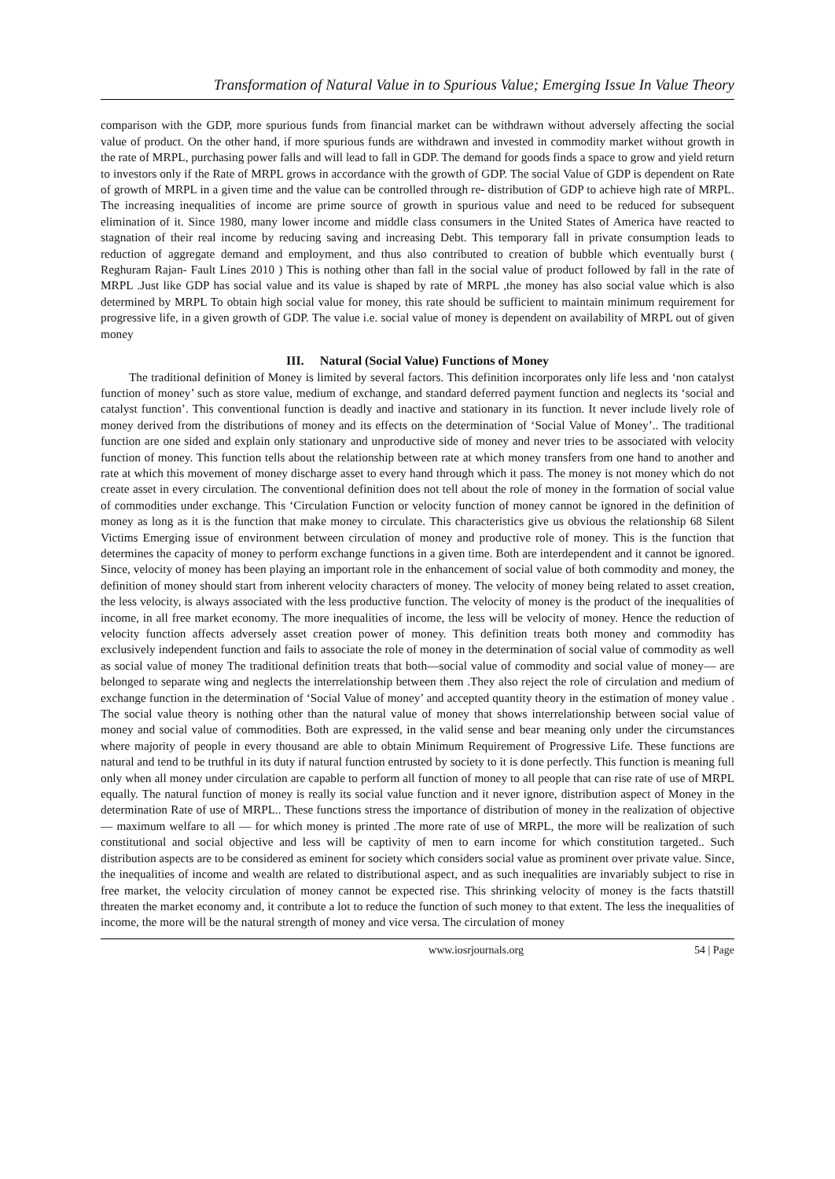Transformation of Natural Value in to Spurious Value; Emerging Issue In Value Theory
comparison with the GDP, more spurious funds from financial market can be withdrawn without adversely affecting the social value of product. On the other hand, if more spurious funds are withdrawn and invested in commodity market without growth in the rate of MRPL, purchasing power falls and will lead to fall in GDP. The demand for goods finds a space to grow and yield return to investors only if the Rate of MRPL grows in accordance with the growth of GDP. The social Value of GDP is dependent on Rate of growth of MRPL in a given time and the value can be controlled through re- distribution of GDP to achieve high rate of MRPL. The increasing inequalities of income are prime source of growth in spurious value and need to be reduced for subsequent elimination of it. Since 1980, many lower income and middle class consumers in the United States of America have reacted to stagnation of their real income by reducing saving and increasing Debt. This temporary fall in private consumption leads to reduction of aggregate demand and employment, and thus also contributed to creation of bubble which eventually burst ( Reghuram Rajan- Fault Lines 2010 ) This is nothing other than fall in the social value of product followed by fall in the rate of MRPL .Just like GDP has social value and its value is shaped by rate of MRPL ,the money has also social value which is also determined by MRPL To obtain high social value for money, this rate should be sufficient to maintain minimum requirement for progressive life, in a given growth of GDP. The value i.e. social value of money is dependent on availability of MRPL out of given money
III. Natural (Social Value) Functions of Money
The traditional definition of Money is limited by several factors. This definition incorporates only life less and ‘non catalyst function of money’ such as store value, medium of exchange, and standard deferred payment function and neglects its ‘social and catalyst function’. This conventional function is deadly and inactive and stationary in its function. It never include lively role of money derived from the distributions of money and its effects on the determination of ‘Social Value of Money’.. The traditional function are one sided and explain only stationary and unproductive side of money and never tries to be associated with velocity function of money. This function tells about the relationship between rate at which money transfers from one hand to another and rate at which this movement of money discharge asset to every hand through which it pass. The money is not money which do not create asset in every circulation. The conventional definition does not tell about the role of money in the formation of social value of commodities under exchange. This ‘Circulation Function or velocity function of money cannot be ignored in the definition of money as long as it is the function that make money to circulate. This characteristics give us obvious the relationship 68 Silent Victims Emerging issue of environment between circulation of money and productive role of money. This is the function that determines the capacity of money to perform exchange functions in a given time. Both are interdependent and it cannot be ignored. Since, velocity of money has been playing an important role in the enhancement of social value of both commodity and money, the definition of money should start from inherent velocity characters of money. The velocity of money being related to asset creation, the less velocity, is always associated with the less productive function. The velocity of money is the product of the inequalities of income, in all free market economy. The more inequalities of income, the less will be velocity of money. Hence the reduction of velocity function affects adversely asset creation power of money. This definition treats both money and commodity has exclusively independent function and fails to associate the role of money in the determination of social value of commodity as well as social value of money The traditional definition treats that both—social value of commodity and social value of money— are belonged to separate wing and neglects the interrelationship between them .They also reject the role of circulation and medium of exchange function in the determination of ‘Social Value of money’ and accepted quantity theory in the estimation of money value . The social value theory is nothing other than the natural value of money that shows interrelationship between social value of money and social value of commodities. Both are expressed, in the valid sense and bear meaning only under the circumstances where majority of people in every thousand are able to obtain Minimum Requirement of Progressive Life. These functions are natural and tend to be truthful in its duty if natural function entrusted by society to it is done perfectly. This function is meaning full only when all money under circulation are capable to perform all function of money to all people that can rise rate of use of MRPL equally. The natural function of money is really its social value function and it never ignore, distribution aspect of Money in the determination Rate of use of MRPL.. These functions stress the importance of distribution of money in the realization of objective— maximum welfare to all — for which money is printed .The more rate of use of MRPL, the more will be realization of such constitutional and social objective and less will be captivity of men to earn income for which constitution targeted.. Such distribution aspects are to be considered as eminent for society which considers social value as prominent over private value. Since, the inequalities of income and wealth are related to distributional aspect, and as such inequalities are invariably subject to rise in free market, the velocity circulation of money cannot be expected rise. This shrinking velocity of money is the facts thatstill threaten the market economy and, it contribute a lot to reduce the function of such money to that extent. The less the inequalities of income, the more will be the natural strength of money and vice versa. The circulation of money
www.iosrjournals.org 54 | Page